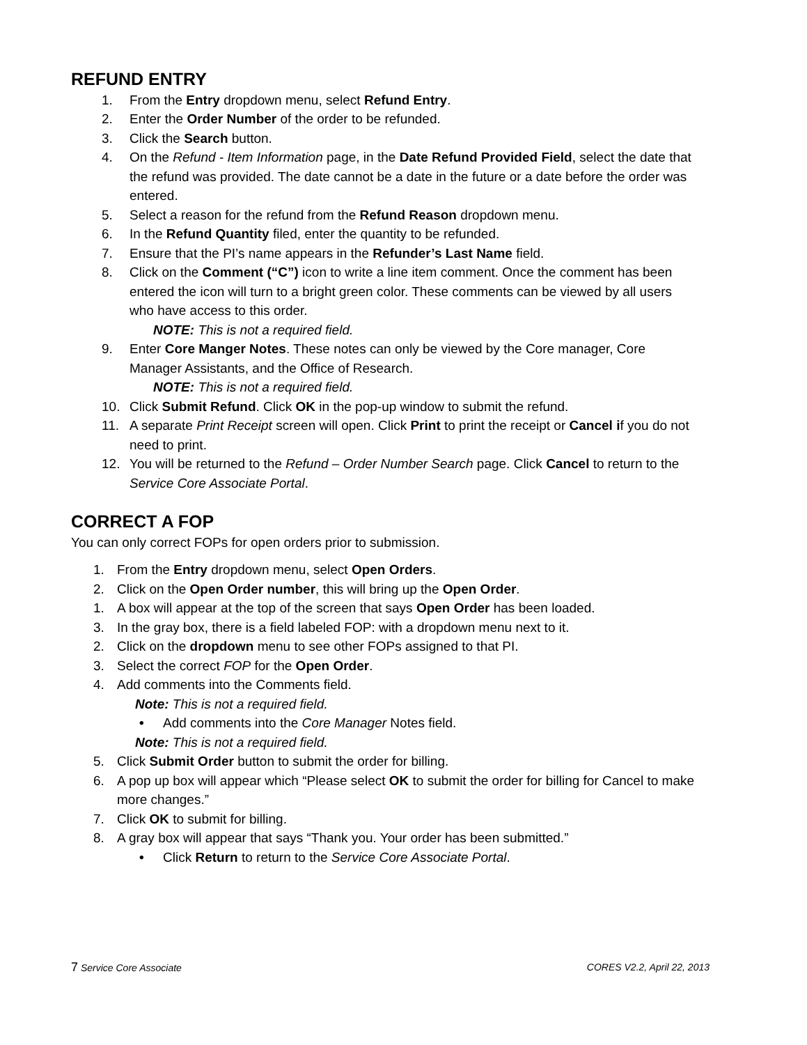REFUND ENTRY
1. From the Entry dropdown menu, select Refund Entry.
2. Enter the Order Number of the order to be refunded.
3. Click the Search button.
4. On the Refund - Item Information page, in the Date Refund Provided Field, select the date that the refund was provided. The date cannot be a date in the future or a date before the order was entered.
5. Select a reason for the refund from the Refund Reason dropdown menu.
6. In the Refund Quantity filed, enter the quantity to be refunded.
7. Ensure that the PI’s name appears in the Refunder’s Last Name field.
8. Click on the Comment (“C”) icon to write a line item comment. Once the comment has been entered the icon will turn to a bright green color. These comments can be viewed by all users who have access to this order.
NOTE: This is not a required field.
9. Enter Core Manger Notes. These notes can only be viewed by the Core manager, Core Manager Assistants, and the Office of Research.
NOTE: This is not a required field.
10. Click Submit Refund. Click OK in the pop-up window to submit the refund.
11. A separate Print Receipt screen will open. Click Print to print the receipt or Cancel if you do not need to print.
12. You will be returned to the Refund – Order Number Search page. Click Cancel to return to the Service Core Associate Portal.
CORRECT A FOP
You can only correct FOPs for open orders prior to submission.
1. From the Entry dropdown menu, select Open Orders.
2. Click on the Open Order number, this will bring up the Open Order.
1. A box will appear at the top of the screen that says Open Order has been loaded.
3. In the gray box, there is a field labeled FOP: with a dropdown menu next to it.
2. Click on the dropdown menu to see other FOPs assigned to that PI.
3. Select the correct FOP for the Open Order.
4. Add comments into the Comments field.
Note: This is not a required field.
• Add comments into the Core Manager Notes field.
Note: This is not a required field.
5. Click Submit Order button to submit the order for billing.
6. A pop up box will appear which “Please select OK to submit the order for billing for Cancel to make more changes.”
7. Click OK to submit for billing.
8. A gray box will appear that says “Thank you. Your order has been submitted.”
• Click Return to return to the Service Core Associate Portal.
7 Service Core Associate CORES V2.2, April 22, 2013